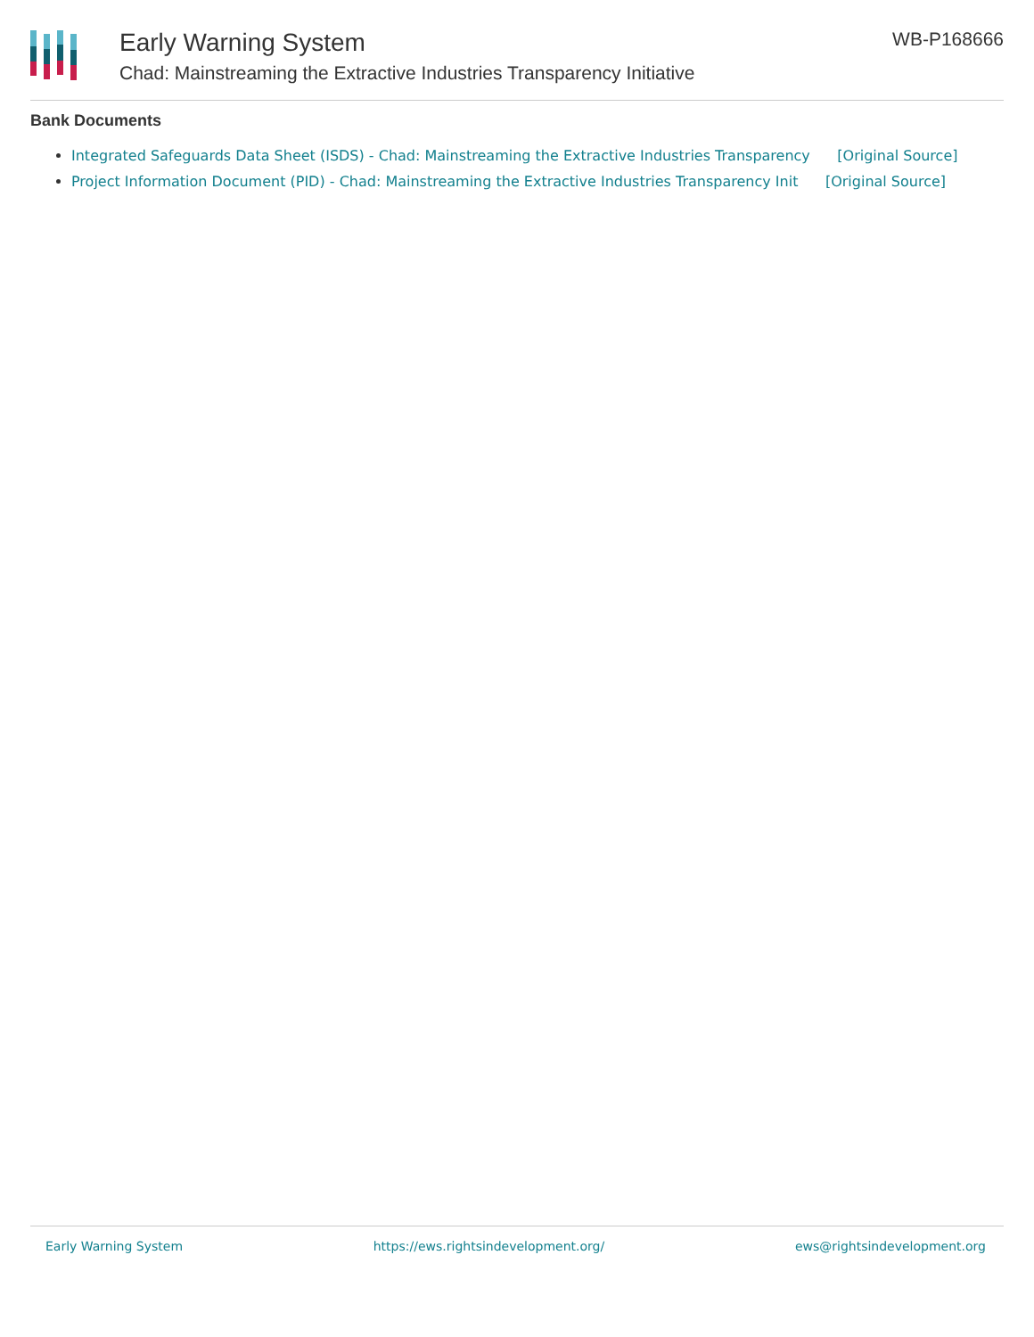Early Warning System
Chad: Mainstreaming the Extractive Industries Transparency Initiative
WB-P168666
Bank Documents
Integrated Safeguards Data Sheet (ISDS) - Chad: Mainstreaming the Extractive Industries Transparency [Original Source]
Project Information Document (PID) - Chad: Mainstreaming the Extractive Industries Transparency Init [Original Source]
Early Warning System https://ews.rightsindevelopment.org/ ews@rightsindevelopment.org